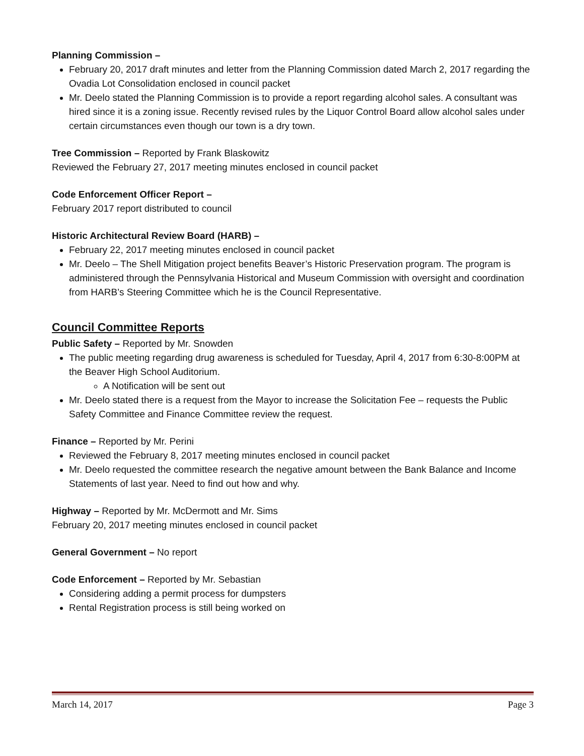Planning Commission –
February 20, 2017 draft minutes and letter from the Planning Commission dated March 2, 2017 regarding the Ovadia Lot Consolidation enclosed in council packet
Mr. Deelo stated the Planning Commission is to provide a report regarding alcohol sales. A consultant was hired since it is a zoning issue. Recently revised rules by the Liquor Control Board allow alcohol sales under certain circumstances even though our town is a dry town.
Tree Commission – Reported by Frank Blaskowitz
Reviewed the February 27, 2017 meeting minutes enclosed in council packet
Code Enforcement Officer Report –
February 2017 report distributed to council
Historic Architectural Review Board (HARB) –
February 22, 2017 meeting minutes enclosed in council packet
Mr. Deelo – The Shell Mitigation project benefits Beaver’s Historic Preservation program. The program is administered through the Pennsylvania Historical and Museum Commission with oversight and coordination from HARB’s Steering Committee which he is the Council Representative.
Council Committee Reports
Public Safety – Reported by Mr. Snowden
The public meeting regarding drug awareness is scheduled for Tuesday, April 4, 2017 from 6:30-8:00PM at the Beaver High School Auditorium.
A Notification will be sent out
Mr. Deelo stated there is a request from the Mayor to increase the Solicitation Fee – requests the Public Safety Committee and Finance Committee review the request.
Finance – Reported by Mr. Perini
Reviewed the February 8, 2017 meeting minutes enclosed in council packet
Mr. Deelo requested the committee research the negative amount between the Bank Balance and Income Statements of last year. Need to find out how and why.
Highway – Reported by Mr. McDermott and Mr. Sims
February 20, 2017 meeting minutes enclosed in council packet
General Government – No report
Code Enforcement – Reported by Mr. Sebastian
Considering adding a permit process for dumpsters
Rental Registration process is still being worked on
March 14, 2017 Page 3